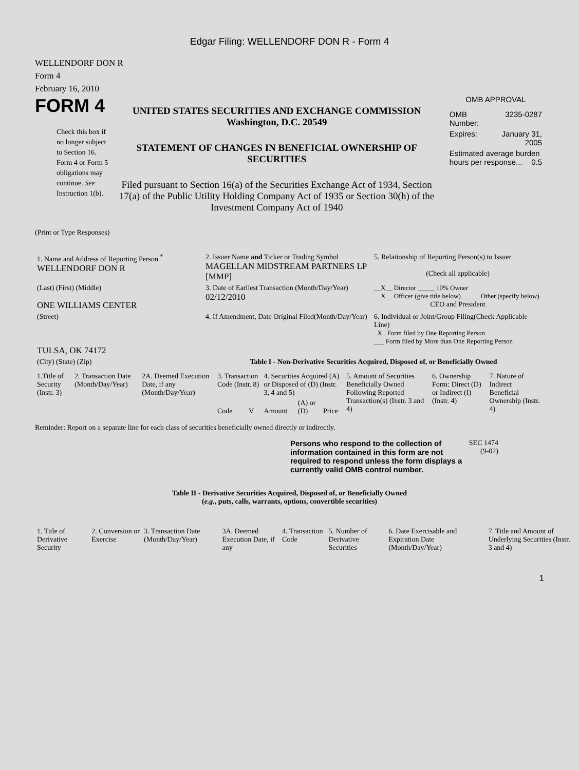Edgar Filing: WELLENDORF DON R - Form 4
WELLENDORF DON R
Form 4
February 16, 2010
FORM 4
Check this box if no longer subject to Section 16. Form 4 or Form 5 obligations may continue. See Instruction 1(b).
UNITED STATES SECURITIES AND EXCHANGE COMMISSION
Washington, D.C. 20549
STATEMENT OF CHANGES IN BENEFICIAL OWNERSHIP OF SECURITIES
Filed pursuant to Section 16(a) of the Securities Exchange Act of 1934, Section 17(a) of the Public Utility Holding Company Act of 1935 or Section 30(h) of the Investment Company Act of 1940
OMB APPROVAL
| OMB Number: | 3235-0287 |
| Expires: | January 31, 2005 |
| Estimated average burden hours per response... 0.5 | |
(Print or Type Responses)
| 1. Name and Address of Reporting Person <sup>*</sup> WELLENDORF DON R | 2. Issuer Name and Ticker or Trading Symbol MAGELLAN MIDSTREAM PARTNERS LP [MMP] | 5. Relationship of Reporting Person(s) to Issuer (Check all applicable) |
| (Last) (First) (Middle) ONE WILLIAMS CENTER | 3. Date of Earliest Transaction (Month/Day/Year) 02/12/2010 | __X__ Director _____ 10% Owner __X__ Officer (give title below) _____ Other (specify below) CEO and President |
| (Street) TULSA, OK 74172 | 4. If Amendment, Date Original Filed(Month/Day/Year) | 6. Individual or Joint/Group Filing(Check Applicable Line) _X_ Form filed by One Reporting Person ___ Form filed by More than One Reporting Person |
| (City) (State) (Zip) | Table I - Non-Derivative Securities Acquired, Disposed of, or Beneficially Owned | |
| 1.Title of Security (Instr. 3) | 2. Transaction Date (Month/Day/Year) | 2A. Deemed Execution Date, if any (Month/Day/Year) | 3. Transaction Code (Instr. 8) | | 4. Securities Acquired (A) or Disposed of (D) (Instr. 3, 4 and 5) | | | 5. Amount of Securities Beneficially Owned Following Reported Transaction(s) (Instr. 3 and 4) | 6. Ownership Form: Direct (D) or Indirect (I) (Instr. 4) | 7. Nature of Indirect Beneficial Ownership (Instr. 4) |
| --- | --- | --- | --- | --- | --- | --- | --- | --- | --- | --- |
| | | | Code | V | Amount | (A) or (D) | Price | | | |
Reminder: Report on a separate line for each class of securities beneficially owned directly or indirectly.
Persons who respond to the collection of information contained in this form are not required to respond unless the form displays a currently valid OMB control number.
SEC 1474 (9-02)
Table II - Derivative Securities Acquired, Disposed of, or Beneficially Owned
(e.g., puts, calls, warrants, options, convertible securities)
| 1. Title of Derivative Security | 2. Conversion or Exercise | 3. Transaction Date (Month/Day/Year) | 3A. Deemed Execution Date, if any | 4. Transaction Code | 5. Number of Derivative Securities | 6. Date Exercisable and Expiration Date (Month/Day/Year) | 7. Title and Amount of Underlying Securities (Instr. 3 and 4) |
| --- | --- | --- | --- | --- | --- | --- | --- |
1